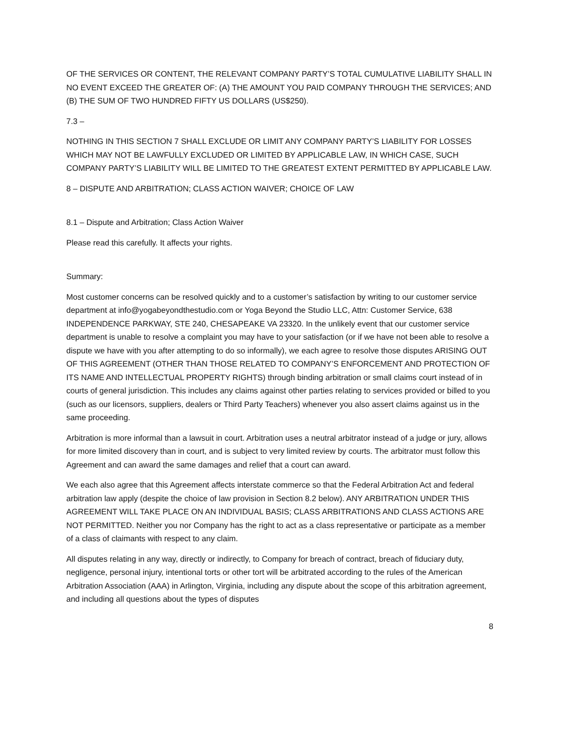OF THE SERVICES OR CONTENT, THE RELEVANT COMPANY PARTY’S TOTAL CUMULATIVE LIABILITY SHALL IN NO EVENT EXCEED THE GREATER OF: (A) THE AMOUNT YOU PAID COMPANY THROUGH THE SERVICES; AND (B) THE SUM OF TWO HUNDRED FIFTY US DOLLARS (US$250).
7.3 –
NOTHING IN THIS SECTION 7 SHALL EXCLUDE OR LIMIT ANY COMPANY PARTY’S LIABILITY FOR LOSSES WHICH MAY NOT BE LAWFULLY EXCLUDED OR LIMITED BY APPLICABLE LAW, IN WHICH CASE, SUCH COMPANY PARTY’S LIABILITY WILL BE LIMITED TO THE GREATEST EXTENT PERMITTED BY APPLICABLE LAW.
8 – DISPUTE AND ARBITRATION; CLASS ACTION WAIVER; CHOICE OF LAW
8.1 – Dispute and Arbitration; Class Action Waiver
Please read this carefully. It affects your rights.
Summary:
Most customer concerns can be resolved quickly and to a customer’s satisfaction by writing to our customer service department at info@yogabeyondthestudio.com or Yoga Beyond the Studio LLC, Attn: Customer Service, 638 INDEPENDENCE PARKWAY, STE 240, CHESAPEAKE VA 23320. In the unlikely event that our customer service department is unable to resolve a complaint you may have to your satisfaction (or if we have not been able to resolve a dispute we have with you after attempting to do so informally), we each agree to resolve those disputes ARISING OUT OF THIS AGREEMENT (OTHER THAN THOSE RELATED TO COMPANY’S ENFORCEMENT AND PROTECTION OF ITS NAME AND INTELLECTUAL PROPERTY RIGHTS) through binding arbitration or small claims court instead of in courts of general jurisdiction. This includes any claims against other parties relating to services provided or billed to you (such as our licensors, suppliers, dealers or Third Party Teachers) whenever you also assert claims against us in the same proceeding.
Arbitration is more informal than a lawsuit in court. Arbitration uses a neutral arbitrator instead of a judge or jury, allows for more limited discovery than in court, and is subject to very limited review by courts. The arbitrator must follow this Agreement and can award the same damages and relief that a court can award.
We each also agree that this Agreement affects interstate commerce so that the Federal Arbitration Act and federal arbitration law apply (despite the choice of law provision in Section 8.2 below). ANY ARBITRATION UNDER THIS AGREEMENT WILL TAKE PLACE ON AN INDIVIDUAL BASIS; CLASS ARBITRATIONS AND CLASS ACTIONS ARE NOT PERMITTED. Neither you nor Company has the right to act as a class representative or participate as a member of a class of claimants with respect to any claim.
All disputes relating in any way, directly or indirectly, to Company for breach of contract, breach of fiduciary duty, negligence, personal injury, intentional torts or other tort will be arbitrated according to the rules of the American Arbitration Association (AAA) in Arlington, Virginia, including any dispute about the scope of this arbitration agreement, and including all questions about the types of disputes
8